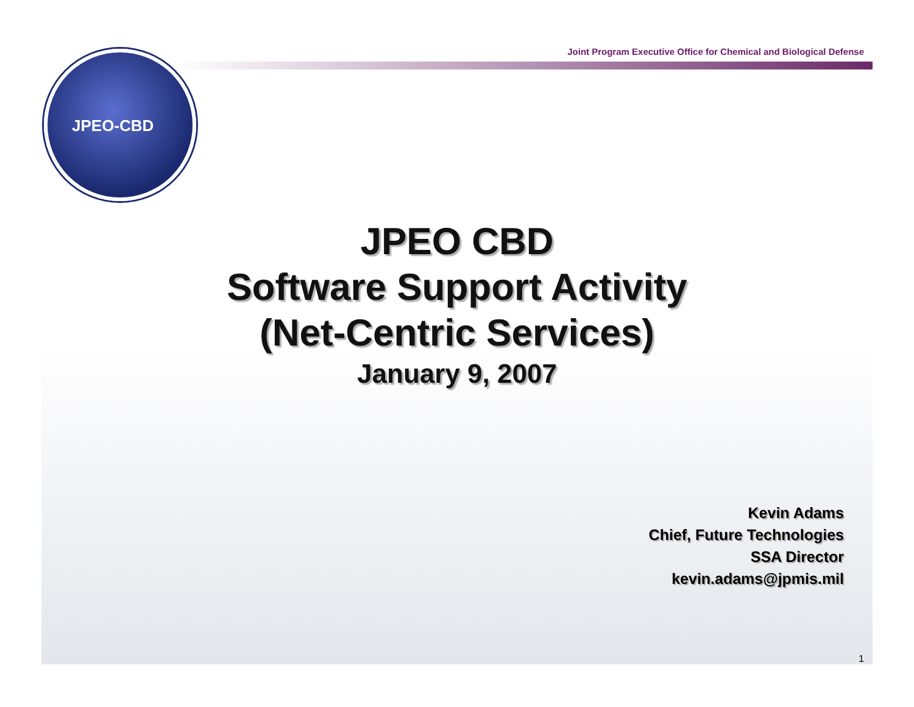Joint Program Executive Office for Chemical and Biological Defense
JPEO-CBD
JPEO CBD
Software Support Activity
(Net-Centric Services)
January 9, 2007
Kevin Adams
Chief, Future Technologies
SSA Director
kevin.adams@jpmis.mil
1